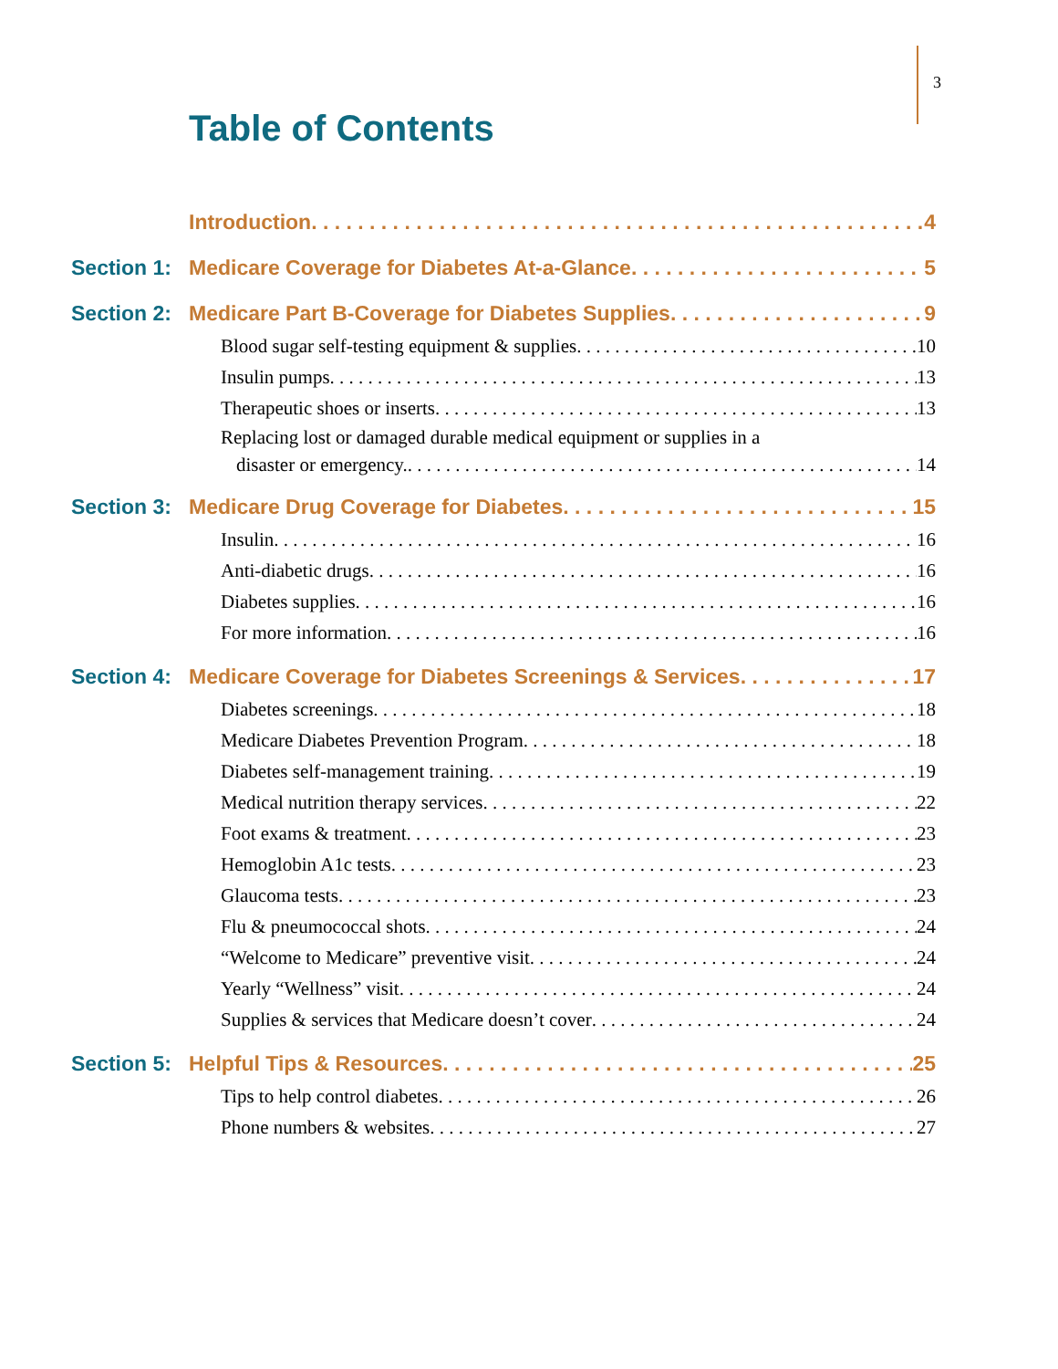3
Table of Contents
Introduction 4
Section 1: Medicare Coverage for Diabetes At-a-Glance 5
Section 2: Medicare Part B-Coverage for Diabetes Supplies 9
Blood sugar self-testing equipment & supplies 10
Insulin pumps 13
Therapeutic shoes or inserts 13
Replacing lost or damaged durable medical equipment or supplies in a
disaster or emergency. 14
Section 3: Medicare Drug Coverage for Diabetes 15
Insulin 16
Anti-diabetic drugs 16
Diabetes supplies 16
For more information 16
Section 4: Medicare Coverage for Diabetes Screenings & Services 17
Diabetes screenings 18
Medicare Diabetes Prevention Program 18
Diabetes self-management training 19
Medical nutrition therapy services 22
Foot exams & treatment 23
Hemoglobin A1c tests 23
Glaucoma tests 23
Flu & pneumococcal shots 24
“Welcome to Medicare” preventive visit 24
Yearly “Wellness” visit 24
Supplies & services that Medicare doesn’t cover 24
Section 5: Helpful Tips & Resources 25
Tips to help control diabetes 26
Phone numbers & websites 27